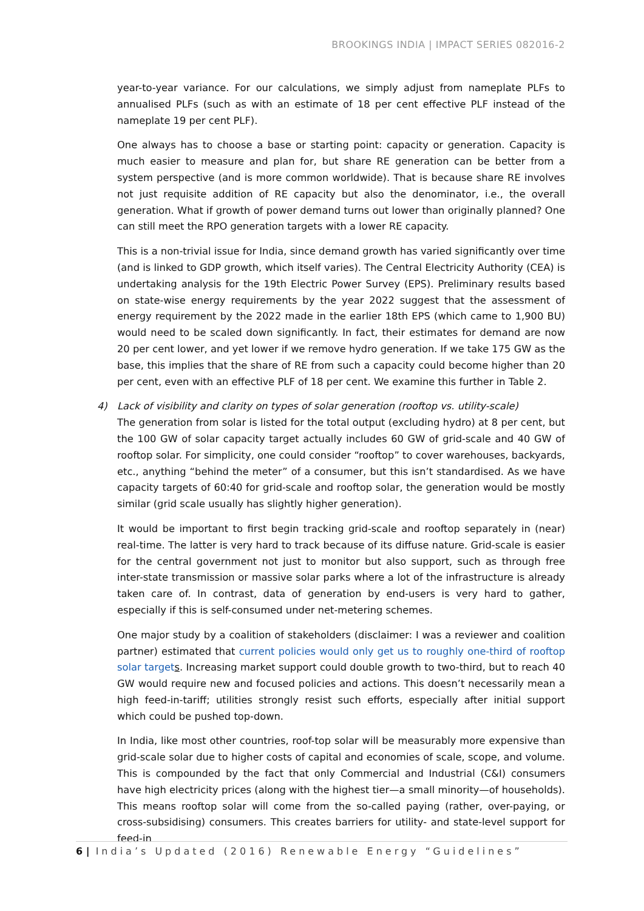BROOKINGS INDIA | IMPACT SERIES 082016-2
year-to-year variance. For our calculations, we simply adjust from nameplate PLFs to annualised PLFs (such as with an estimate of 18 per cent effective PLF instead of the nameplate 19 per cent PLF).
One always has to choose a base or starting point: capacity or generation. Capacity is much easier to measure and plan for, but share RE generation can be better from a system perspective (and is more common worldwide). That is because share RE involves not just requisite addition of RE capacity but also the denominator, i.e., the overall generation. What if growth of power demand turns out lower than originally planned? One can still meet the RPO generation targets with a lower RE capacity.
This is a non-trivial issue for India, since demand growth has varied significantly over time (and is linked to GDP growth, which itself varies). The Central Electricity Authority (CEA) is undertaking analysis for the 19th Electric Power Survey (EPS). Preliminary results based on state-wise energy requirements by the year 2022 suggest that the assessment of energy requirement by the 2022 made in the earlier 18th EPS (which came to 1,900 BU) would need to be scaled down significantly. In fact, their estimates for demand are now 20 per cent lower, and yet lower if we remove hydro generation. If we take 175 GW as the base, this implies that the share of RE from such a capacity could become higher than 20 per cent, even with an effective PLF of 18 per cent. We examine this further in Table 2.
4) Lack of visibility and clarity on types of solar generation (rooftop vs. utility-scale)
The generation from solar is listed for the total output (excluding hydro) at 8 per cent, but the 100 GW of solar capacity target actually includes 60 GW of grid-scale and 40 GW of rooftop solar. For simplicity, one could consider “rooftop” to cover warehouses, backyards, etc., anything “behind the meter” of a consumer, but this isn’t standardised. As we have capacity targets of 60:40 for grid-scale and rooftop solar, the generation would be mostly similar (grid scale usually has slightly higher generation).
It would be important to first begin tracking grid-scale and rooftop separately in (near) real-time. The latter is very hard to track because of its diffuse nature. Grid-scale is easier for the central government not just to monitor but also support, such as through free inter-state transmission or massive solar parks where a lot of the infrastructure is already taken care of. In contrast, data of generation by end-users is very hard to gather, especially if this is self-consumed under net-metering schemes.
One major study by a coalition of stakeholders (disclaimer: I was a reviewer and coalition partner) estimated that current policies would only get us to roughly one-third of rooftop solar target s. Increasing market support could double growth to two-third, but to reach 40 GW would require new and focused policies and actions. This doesn’t necessarily mean a high feed-in-tariff; utilities strongly resist such efforts, especially after initial support which could be pushed top-down.
In India, like most other countries, roof-top solar will be measurably more expensive than grid-scale solar due to higher costs of capital and economies of scale, scope, and volume. This is compounded by the fact that only Commercial and Industrial (C&I) consumers have high electricity prices (along with the highest tier—a small minority—of households). This means rooftop solar will come from the so-called paying (rather, over-paying, or cross-subsidising) consumers. This creates barriers for utility- and state-level support for feed-in
6 | India’s Updated (2016) Renewable Energy “Guidelines”